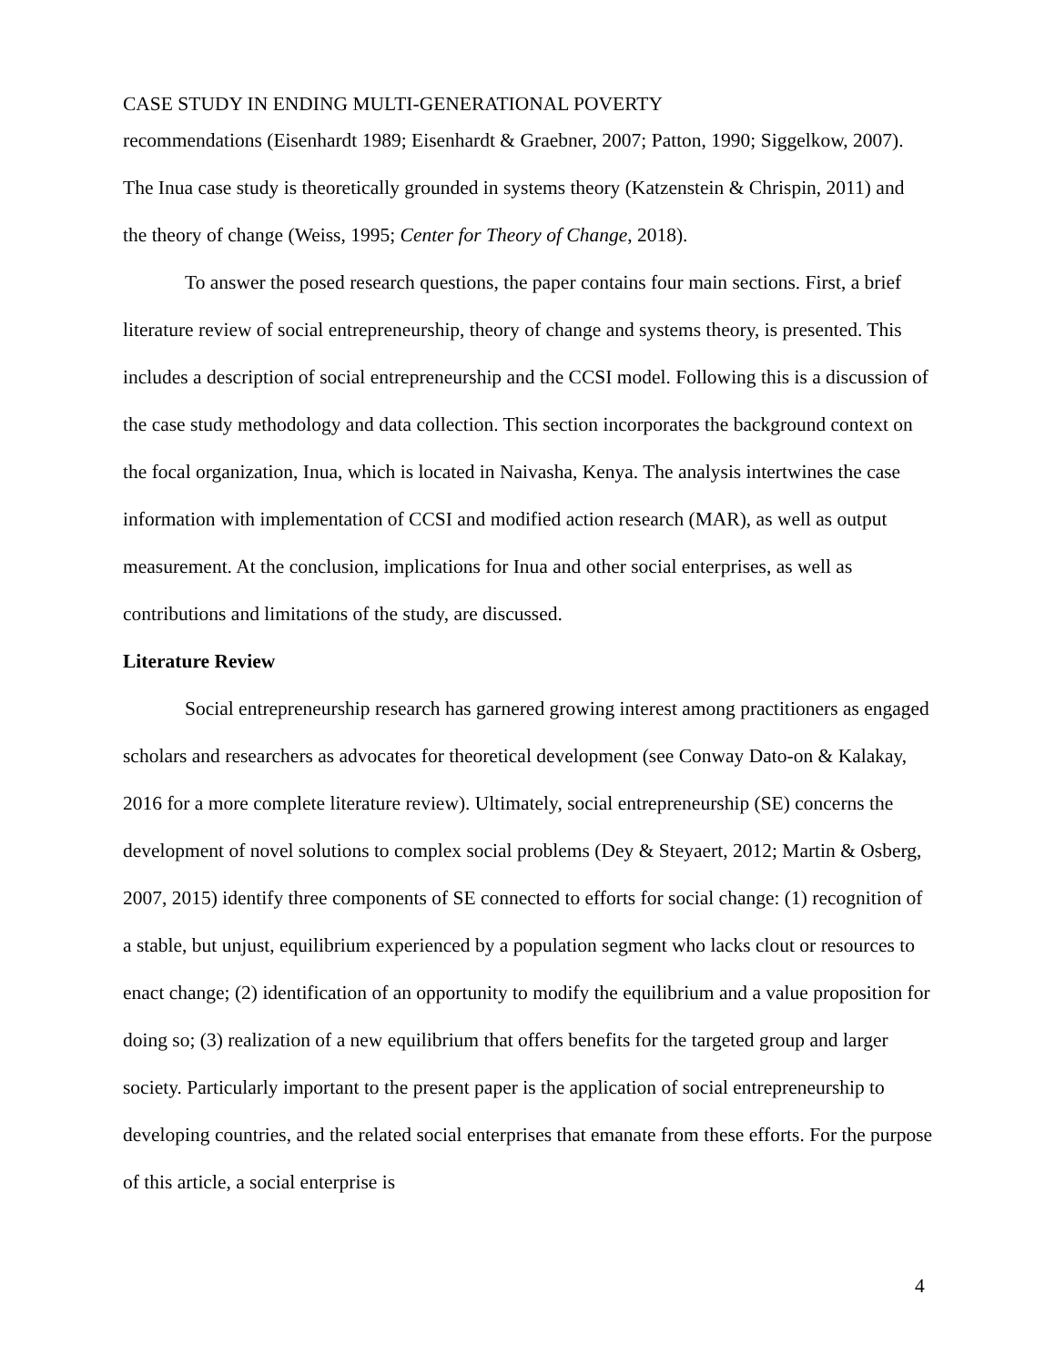CASE STUDY IN ENDING MULTI-GENERATIONAL POVERTY
recommendations (Eisenhardt 1989; Eisenhardt & Graebner, 2007; Patton, 1990; Siggelkow, 2007). The Inua case study is theoretically grounded in systems theory (Katzenstein & Chrispin, 2011) and the theory of change (Weiss, 1995; Center for Theory of Change, 2018).
To answer the posed research questions, the paper contains four main sections. First, a brief literature review of social entrepreneurship, theory of change and systems theory, is presented. This includes a description of social entrepreneurship and the CCSI model. Following this is a discussion of the case study methodology and data collection. This section incorporates the background context on the focal organization, Inua, which is located in Naivasha, Kenya. The analysis intertwines the case information with implementation of CCSI and modified action research (MAR), as well as output measurement. At the conclusion, implications for Inua and other social enterprises, as well as contributions and limitations of the study, are discussed.
Literature Review
Social entrepreneurship research has garnered growing interest among practitioners as engaged scholars and researchers as advocates for theoretical development (see Conway Dato-on & Kalakay, 2016 for a more complete literature review). Ultimately, social entrepreneurship (SE) concerns the development of novel solutions to complex social problems (Dey & Steyaert, 2012; Martin & Osberg, 2007, 2015) identify three components of SE connected to efforts for social change: (1) recognition of a stable, but unjust, equilibrium experienced by a population segment who lacks clout or resources to enact change; (2) identification of an opportunity to modify the equilibrium and a value proposition for doing so; (3) realization of a new equilibrium that offers benefits for the targeted group and larger society. Particularly important to the present paper is the application of social entrepreneurship to developing countries, and the related social enterprises that emanate from these efforts. For the purpose of this article, a social enterprise is
4